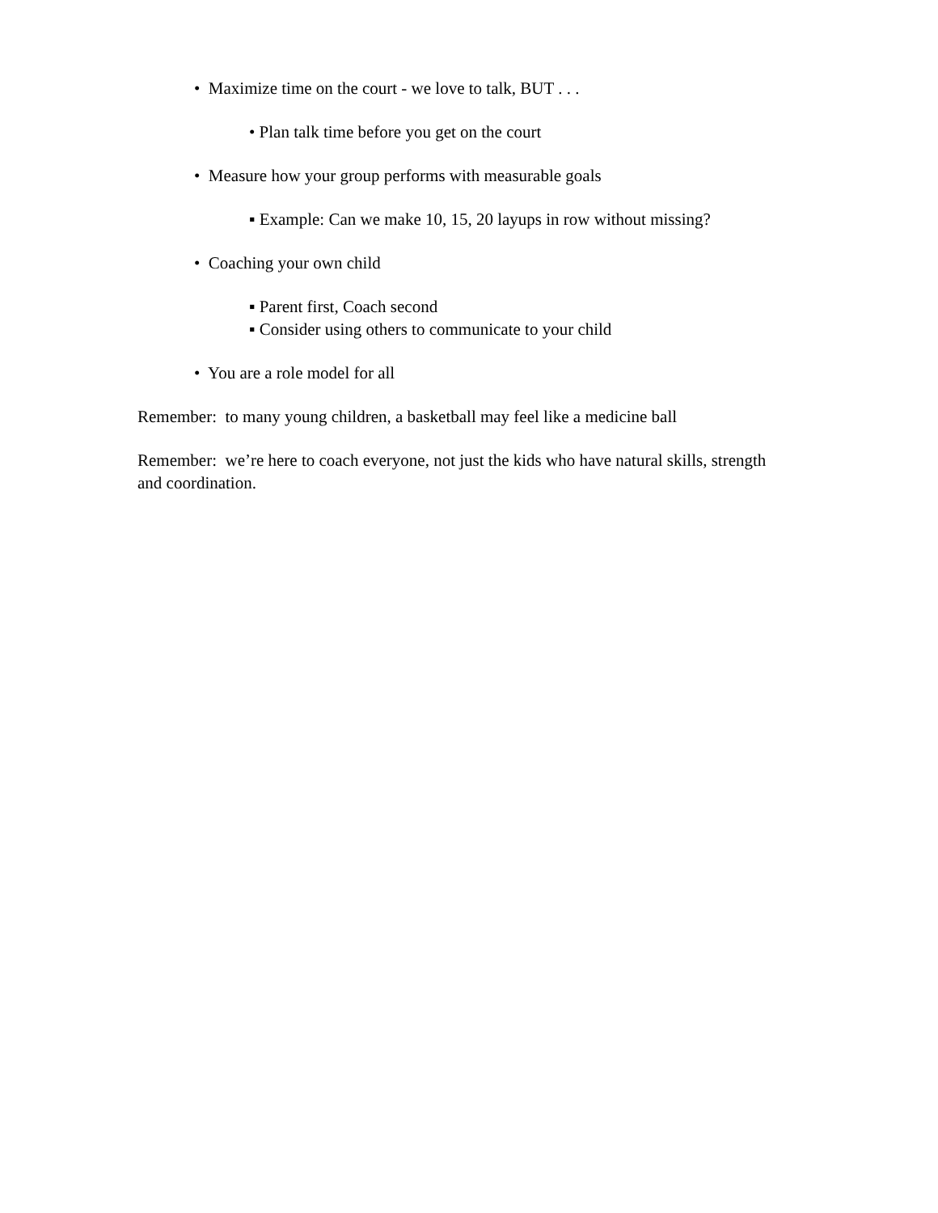• Maximize time on the court - we love to talk, BUT . . .
• Plan talk time before you get on the court
• Measure how your group performs with measurable goals
▪ Example: Can we make 10, 15, 20 layups in row without missing?
• Coaching your own child
▪ Parent first, Coach second
▪ Consider using others to communicate to your child
• You are a role model for all
Remember: to many young children, a basketball may feel like a medicine ball
Remember: we’re here to coach everyone, not just the kids who have natural skills, strength and coordination.